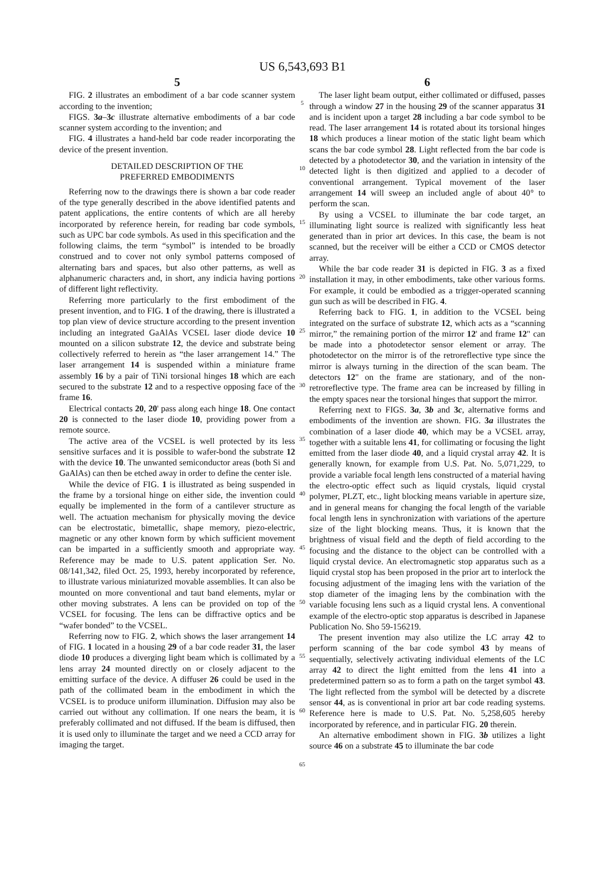US 6,543,693 B1
5
FIG. 2 illustrates an embodiment of a bar code scanner system according to the invention;
FIGS. 3a–3c illustrate alternative embodiments of a bar code scanner system according to the invention; and
FIG. 4 illustrates a hand-held bar code reader incorporating the device of the present invention.
DETAILED DESCRIPTION OF THE
PREFERRED EMBODIMENTS
Referring now to the drawings there is shown a bar code reader of the type generally described in the above identified patents and patent applications, the entire contents of which are all hereby incorporated by reference herein, for reading bar code symbols, such as UPC bar code symbols. As used in this specification and the following claims, the term “symbol” is intended to be broadly construed and to cover not only symbol patterns composed of alternating bars and spaces, but also other patterns, as well as alphanumeric characters and, in short, any indicia having portions of different light reflectivity.
Referring more particularly to the first embodiment of the present invention, and to FIG. 1 of the drawing, there is illustrated a top plan view of device structure according to the present invention including an integrated GaAlAs VCSEL laser diode device 10 mounted on a silicon substrate 12, the device and substrate being collectively referred to herein as “the laser arrangement 14.” The laser arrangement 14 is suspended within a miniature frame assembly 16 by a pair of TiNi torsional hinges 18 which are each secured to the substrate 12 and to a respective opposing face of the frame 16.
Electrical contacts 20, 20' pass along each hinge 18. One contact 20 is connected to the laser diode 10, providing power from a remote source.
The active area of the VCSEL is well protected by its less sensitive surfaces and it is possible to wafer-bond the substrate 12 with the device 10. The unwanted semiconductor areas (both Si and GaAlAs) can then be etched away in order to define the center isle.
While the device of FIG. 1 is illustrated as being suspended in the frame by a torsional hinge on either side, the invention could equally be implemented in the form of a cantilever structure as well. The actuation mechanism for physically moving the device can be electrostatic, bimetallic, shape memory, piezo-electric, magnetic or any other known form by which sufficient movement can be imparted in a sufficiently smooth and appropriate way. Reference may be made to U.S. patent application Ser. No. 08/141,342, filed Oct. 25, 1993, hereby incorporated by reference, to illustrate various miniaturized movable assemblies. It can also be mounted on more conventional and taut band elements, mylar or other moving substrates. A lens can be provided on top of the VCSEL for focusing. The lens can be diffractive optics and be “wafer bonded” to the VCSEL.
Referring now to FIG. 2, which shows the laser arrangement 14 of FIG. 1 located in a housing 29 of a bar code reader 31, the laser diode 10 produces a diverging light beam which is collimated by a lens array 24 mounted directly on or closely adjacent to the emitting surface of the device. A diffuser 26 could be used in the path of the collimated beam in the embodiment in which the VCSEL is to produce uniform illumination. Diffusion may also be carried out without any collimation. If one nears the beam, it is preferably collimated and not diffused. If the beam is diffused, then it is used only to illuminate the target and we need a CCD array for imaging the target.
5
10
15
20
25
30
35
40
45
50
55
60
65
6
The laser light beam output, either collimated or diffused, passes through a window 27 in the housing 29 of the scanner apparatus 31 and is incident upon a target 28 including a bar code symbol to be read. The laser arrangement 14 is rotated about its torsional hinges 18 which produces a linear motion of the static light beam which scans the bar code symbol 28. Light reflected from the bar code is detected by a photodetector 30, and the variation in intensity of the detected light is then digitized and applied to a decoder of conventional arrangement. Typical movement of the laser arrangement 14 will sweep an included angle of about 40° to perform the scan.
By using a VCSEL to illuminate the bar code target, an illuminating light source is realized with significantly less heat generated than in prior art devices. In this case, the beam is not scanned, but the receiver will be either a CCD or CMOS detector array.
While the bar code reader 31 is depicted in FIG. 3 as a fixed installation it may, in other embodiments, take other various forms. For example, it could be embodied as a trigger-operated scanning gun such as will be described in FIG. 4.
Referring back to FIG. 1, in addition to the VCSEL being integrated on the surface of substrate 12, which acts as a “scanning mirror,” the remaining portion of the mirror 12' and frame 12" can be made into a photodetector sensor element or array. The photodetector on the mirror is of the retroreflective type since the mirror is always turning in the direction of the scan beam. The detectors 12" on the frame are stationary, and of the non-retroreflective type. The frame area can be increased by filling in the empty spaces near the torsional hinges that support the mirror.
Referring next to FIGS. 3a, 3b and 3c, alternative forms and embodiments of the invention are shown. FIG. 3a illustrates the combination of a laser diode 40, which may be a VCSEL array, together with a suitable lens 41, for collimating or focusing the light emitted from the laser diode 40, and a liquid crystal array 42. It is generally known, for example from U.S. Pat. No. 5,071,229, to provide a variable focal length lens constructed of a material having the electro-optic effect such as liquid crystals, liquid crystal polymer, PLZT, etc., light blocking means variable in aperture size, and in general means for changing the focal length of the variable focal length lens in synchronization with variations of the aperture size of the light blocking means. Thus, it is known that the brightness of visual field and the depth of field according to the focusing and the distance to the object can be controlled with a liquid crystal device. An electromagnetic stop apparatus such as a liquid crystal stop has been proposed in the prior art to interlock the focusing adjustment of the imaging lens with the variation of the stop diameter of the imaging lens by the combination with the variable focusing lens such as a liquid crystal lens. A conventional example of the electro-optic stop apparatus is described in Japanese Publication No. Sho 59-156219.
The present invention may also utilize the LC array 42 to perform scanning of the bar code symbol 43 by means of sequentially, selectively activating individual elements of the LC array 42 to direct the light emitted from the lens 41 into a predetermined pattern so as to form a path on the target symbol 43. The light reflected from the symbol will be detected by a discrete sensor 44, as is conventional in prior art bar code reading systems. Reference here is made to U.S. Pat. No. 5,258,605 hereby incorporated by reference, and in particular FIG. 20 therein.
An alternative embodiment shown in FIG. 3b utilizes a light source 46 on a substrate 45 to illuminate the bar code